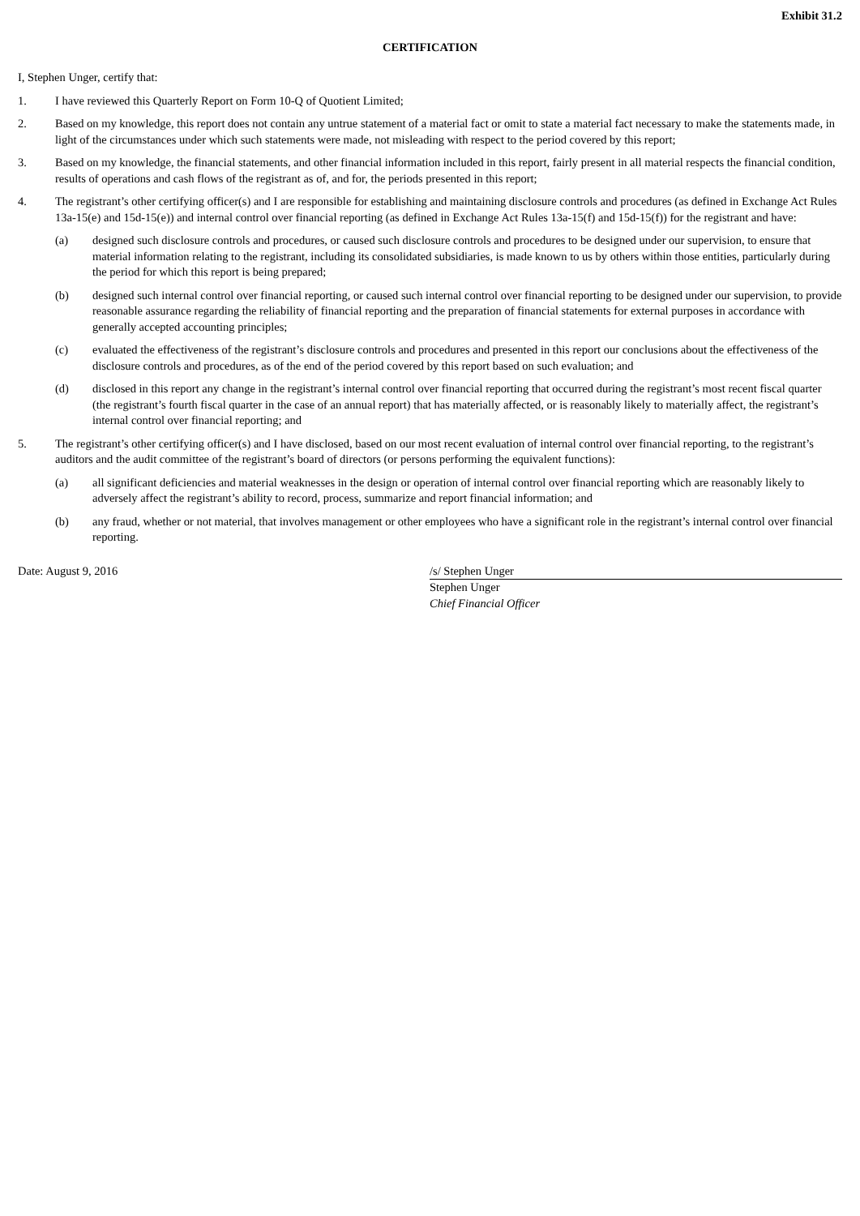Exhibit 31.2
CERTIFICATION
I, Stephen Unger, certify that:
1. I have reviewed this Quarterly Report on Form 10-Q of Quotient Limited;
2. Based on my knowledge, this report does not contain any untrue statement of a material fact or omit to state a material fact necessary to make the statements made, in light of the circumstances under which such statements were made, not misleading with respect to the period covered by this report;
3. Based on my knowledge, the financial statements, and other financial information included in this report, fairly present in all material respects the financial condition, results of operations and cash flows of the registrant as of, and for, the periods presented in this report;
4. The registrant’s other certifying officer(s) and I are responsible for establishing and maintaining disclosure controls and procedures (as defined in Exchange Act Rules 13a-15(e) and 15d-15(e)) and internal control over financial reporting (as defined in Exchange Act Rules 13a-15(f) and 15d-15(f)) for the registrant and have:
(a) designed such disclosure controls and procedures, or caused such disclosure controls and procedures to be designed under our supervision, to ensure that material information relating to the registrant, including its consolidated subsidiaries, is made known to us by others within those entities, particularly during the period for which this report is being prepared;
(b) designed such internal control over financial reporting, or caused such internal control over financial reporting to be designed under our supervision, to provide reasonable assurance regarding the reliability of financial reporting and the preparation of financial statements for external purposes in accordance with generally accepted accounting principles;
(c) evaluated the effectiveness of the registrant’s disclosure controls and procedures and presented in this report our conclusions about the effectiveness of the disclosure controls and procedures, as of the end of the period covered by this report based on such evaluation; and
(d) disclosed in this report any change in the registrant’s internal control over financial reporting that occurred during the registrant’s most recent fiscal quarter (the registrant’s fourth fiscal quarter in the case of an annual report) that has materially affected, or is reasonably likely to materially affect, the registrant’s internal control over financial reporting; and
5. The registrant’s other certifying officer(s) and I have disclosed, based on our most recent evaluation of internal control over financial reporting, to the registrant’s auditors and the audit committee of the registrant’s board of directors (or persons performing the equivalent functions):
(a) all significant deficiencies and material weaknesses in the design or operation of internal control over financial reporting which are reasonably likely to adversely affect the registrant’s ability to record, process, summarize and report financial information; and
(b) any fraud, whether or not material, that involves management or other employees who have a significant role in the registrant’s internal control over financial reporting.
Date: August 9, 2016 /s/ Stephen Unger
Stephen Unger
Chief Financial Officer